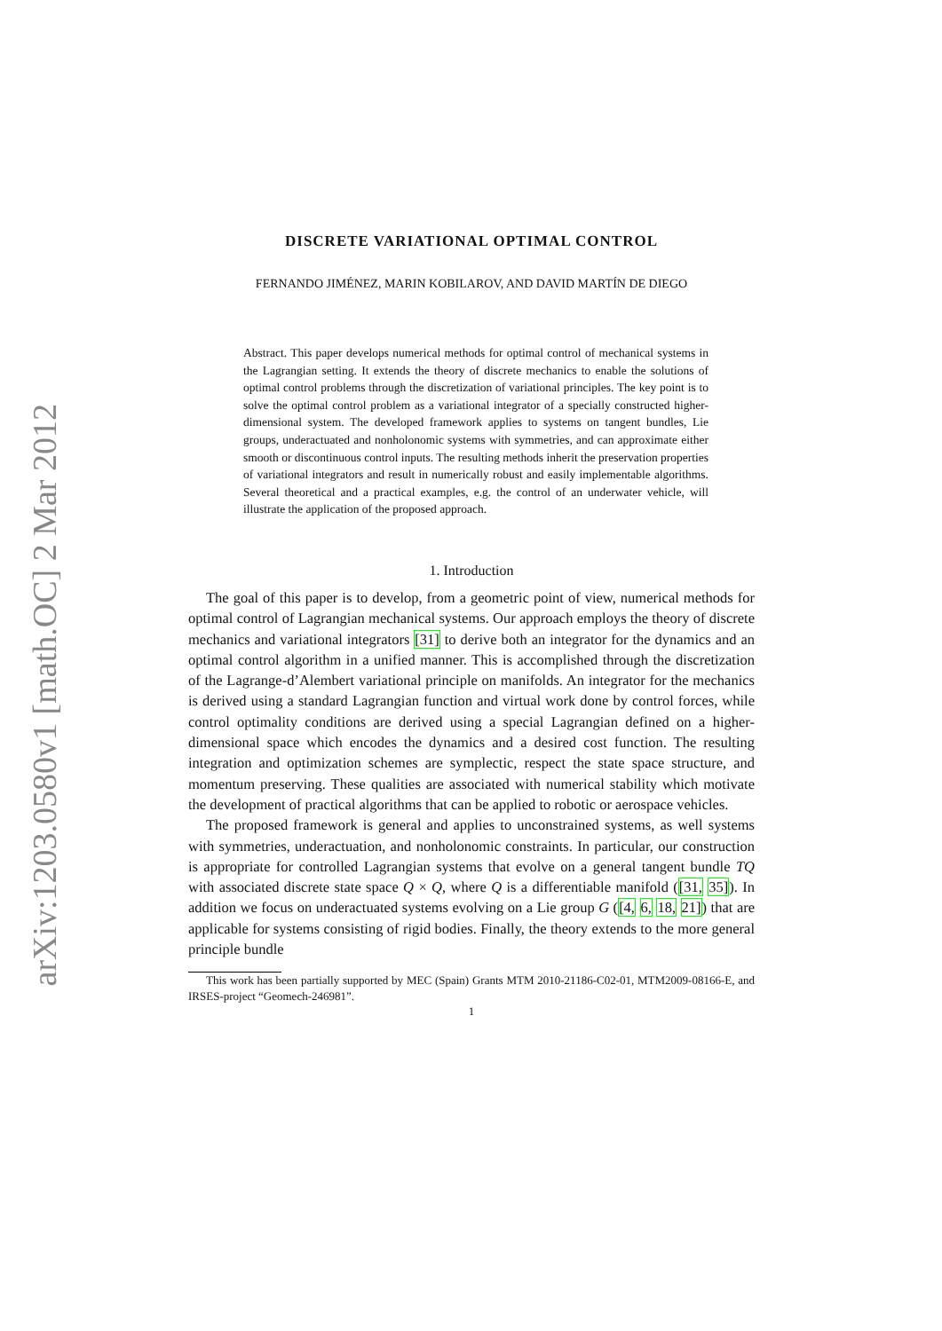arXiv:1203.0580v1 [math.OC] 2 Mar 2012
DISCRETE VARIATIONAL OPTIMAL CONTROL
FERNANDO JIMÉNEZ, MARIN KOBILAROV, AND DAVID MARTÍN DE DIEGO
Abstract. This paper develops numerical methods for optimal control of mechanical systems in the Lagrangian setting. It extends the theory of discrete mechanics to enable the solutions of optimal control problems through the discretization of variational principles. The key point is to solve the optimal control problem as a variational integrator of a specially constructed higher-dimensional system. The developed framework applies to systems on tangent bundles, Lie groups, underactuated and nonholonomic systems with symmetries, and can approximate either smooth or discontinuous control inputs. The resulting methods inherit the preservation properties of variational integrators and result in numerically robust and easily implementable algorithms. Several theoretical and a practical examples, e.g. the control of an underwater vehicle, will illustrate the application of the proposed approach.
1. Introduction
The goal of this paper is to develop, from a geometric point of view, numerical methods for optimal control of Lagrangian mechanical systems. Our approach employs the theory of discrete mechanics and variational integrators [31] to derive both an integrator for the dynamics and an optimal control algorithm in a unified manner. This is accomplished through the discretization of the Lagrange-d’Alembert variational principle on manifolds. An integrator for the mechanics is derived using a standard Lagrangian function and virtual work done by control forces, while control optimality conditions are derived using a special Lagrangian defined on a higher-dimensional space which encodes the dynamics and a desired cost function. The resulting integration and optimization schemes are symplectic, respect the state space structure, and momentum preserving. These qualities are associated with numerical stability which motivate the development of practical algorithms that can be applied to robotic or aerospace vehicles.
The proposed framework is general and applies to unconstrained systems, as well systems with symmetries, underactuation, and nonholonomic constraints. In particular, our construction is appropriate for controlled Lagrangian systems that evolve on a general tangent bundle TQ with associated discrete state space Q × Q, where Q is a differentiable manifold ([31, 35]). In addition we focus on underactuated systems evolving on a Lie group G ([4, 6, 18, 21]) that are applicable for systems consisting of rigid bodies. Finally, the theory extends to the more general principle bundle
This work has been partially supported by MEC (Spain) Grants MTM 2010-21186-C02-01, MTM2009-08166-E, and IRSES-project “Geomech-246981”.
1